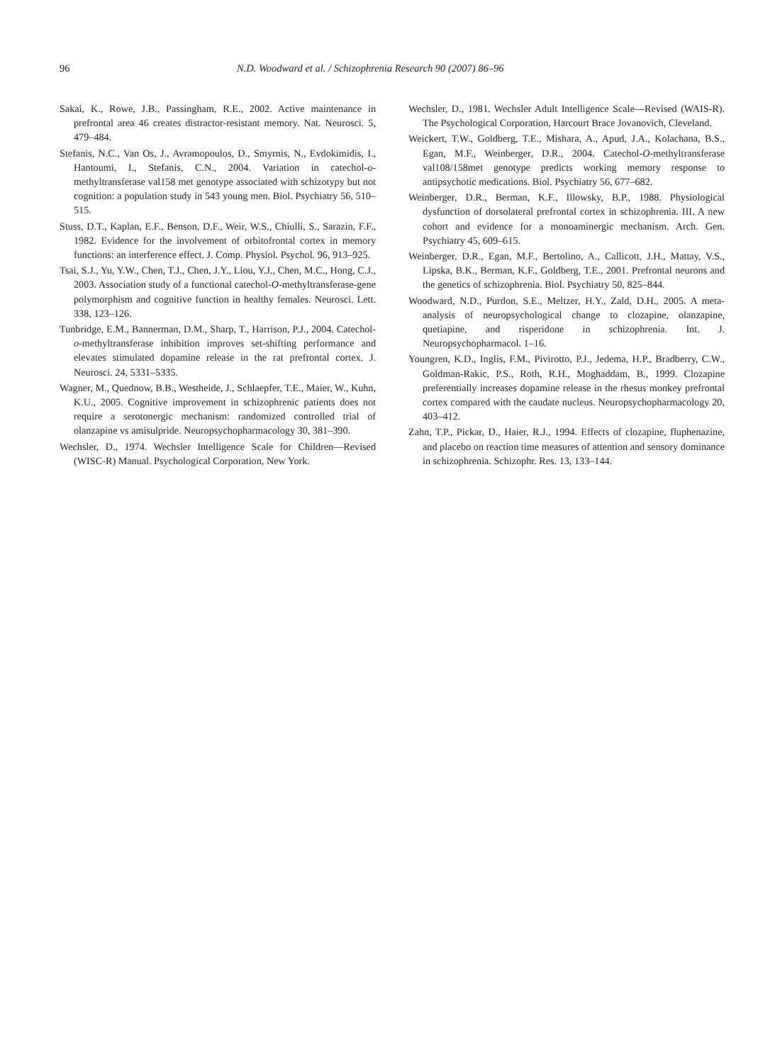96 N.D. Woodward et al. / Schizophrenia Research 90 (2007) 86–96
Sakai, K., Rowe, J.B., Passingham, R.E., 2002. Active maintenance in prefrontal area 46 creates distractor-resistant memory. Nat. Neurosci. 5, 479–484.
Stefanis, N.C., Van Os, J., Avramopoulos, D., Smyrnis, N., Evdokimidis, I., Hantoumi, I., Stefanis, C.N., 2004. Variation in catechol-o-methyltransferase val158 met genotype associated with schizotypy but not cognition: a population study in 543 young men. Biol. Psychiatry 56, 510–515.
Stuss, D.T., Kaplan, E.F., Benson, D.F., Weir, W.S., Chiulli, S., Sarazin, F.F., 1982. Evidence for the involvement of orbitofrontal cortex in memory functions: an interference effect. J. Comp. Physiol. Psychol. 96, 913–925.
Tsai, S.J., Yu, Y.W., Chen, T.J., Chen, J.Y., Liou, Y.J., Chen, M.C., Hong, C.J., 2003. Association study of a functional catechol-O-methyltransferase-gene polymorphism and cognitive function in healthy females. Neurosci. Lett. 338, 123–126.
Tunbridge, E.M., Bannerman, D.M., Sharp, T., Harrison, P.J., 2004. Catechol-o-methyltransferase inhibition improves set-shifting performance and elevates stimulated dopamine release in the rat prefrontal cortex. J. Neurosci. 24, 5331–5335.
Wagner, M., Quednow, B.B., Westheide, J., Schlaepfer, T.E., Maier, W., Kuhn, K.U., 2005. Cognitive improvement in schizophrenic patients does not require a serotonergic mechanism: randomized controlled trial of olanzapine vs amisulpride. Neuropsychopharmacology 30, 381–390.
Wechsler, D., 1974. Wechsler Intelligence Scale for Children—Revised (WISC-R) Manual. Psychological Corporation, New York.
Wechsler, D., 1981. Wechsler Adult Intelligence Scale—Revised (WAIS-R). The Psychological Corporation, Harcourt Brace Jovanovich, Cleveland.
Weickert, T.W., Goldberg, T.E., Mishara, A., Apud, J.A., Kolachana, B.S., Egan, M.F., Weinberger, D.R., 2004. Catechol-O-methyltransferase val108/158met genotype predicts working memory response to antipsychotic medications. Biol. Psychiatry 56, 677–682.
Weinberger, D.R., Berman, K.F., Illowsky, B.P., 1988. Physiological dysfunction of dorsolateral prefrontal cortex in schizophrenia. III. A new cohort and evidence for a monoaminergic mechanism. Arch. Gen. Psychiatry 45, 609–615.
Weinberger, D.R., Egan, M.F., Bertolino, A., Callicott, J.H., Mattay, V.S., Lipska, B.K., Berman, K.F., Goldberg, T.E., 2001. Prefrontal neurons and the genetics of schizophrenia. Biol. Psychiatry 50, 825–844.
Woodward, N.D., Purdon, S.E., Meltzer, H.Y., Zald, D.H., 2005. A meta-analysis of neuropsychological change to clozapine, olanzapine, quetiapine, and risperidone in schizophrenia. Int. J. Neuropsychopharmacol. 1–16.
Youngren, K.D., Inglis, F.M., Pivirotto, P.J., Jedema, H.P., Bradberry, C.W., Goldman-Rakic, P.S., Roth, R.H., Moghaddam, B., 1999. Clozapine preferentially increases dopamine release in the rhesus monkey prefrontal cortex compared with the caudate nucleus. Neuropsychopharmacology 20, 403–412.
Zahn, T.P., Pickar, D., Haier, R.J., 1994. Effects of clozapine, fluphenazine, and placebo on reaction time measures of attention and sensory dominance in schizophrenia. Schizophr. Res. 13, 133–144.